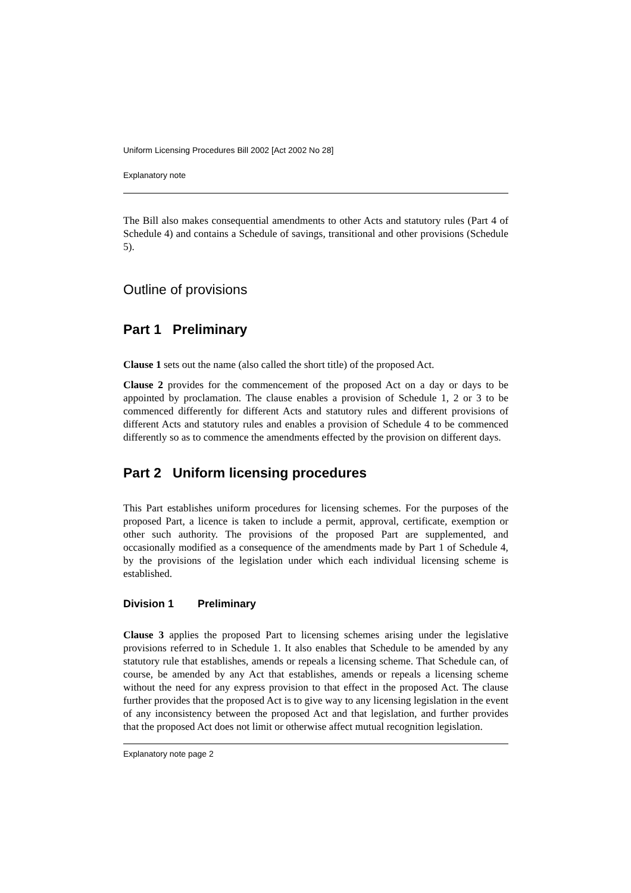Uniform Licensing Procedures Bill 2002 [Act 2002 No 28]
Explanatory note
The Bill also makes consequential amendments to other Acts and statutory rules (Part 4 of Schedule 4) and contains a Schedule of savings, transitional and other provisions (Schedule 5).
Outline of provisions
Part 1 Preliminary
Clause 1 sets out the name (also called the short title) of the proposed Act.
Clause 2 provides for the commencement of the proposed Act on a day or days to be appointed by proclamation. The clause enables a provision of Schedule 1, 2 or 3 to be commenced differently for different Acts and statutory rules and different provisions of different Acts and statutory rules and enables a provision of Schedule 4 to be commenced differently so as to commence the amendments effected by the provision on different days.
Part 2 Uniform licensing procedures
This Part establishes uniform procedures for licensing schemes. For the purposes of the proposed Part, a licence is taken to include a permit, approval, certificate, exemption or other such authority. The provisions of the proposed Part are supplemented, and occasionally modified as a consequence of the amendments made by Part 1 of Schedule 4, by the provisions of the legislation under which each individual licensing scheme is established.
Division 1 Preliminary
Clause 3 applies the proposed Part to licensing schemes arising under the legislative provisions referred to in Schedule 1. It also enables that Schedule to be amended by any statutory rule that establishes, amends or repeals a licensing scheme. That Schedule can, of course, be amended by any Act that establishes, amends or repeals a licensing scheme without the need for any express provision to that effect in the proposed Act. The clause further provides that the proposed Act is to give way to any licensing legislation in the event of any inconsistency between the proposed Act and that legislation, and further provides that the proposed Act does not limit or otherwise affect mutual recognition legislation.
Explanatory note page 2